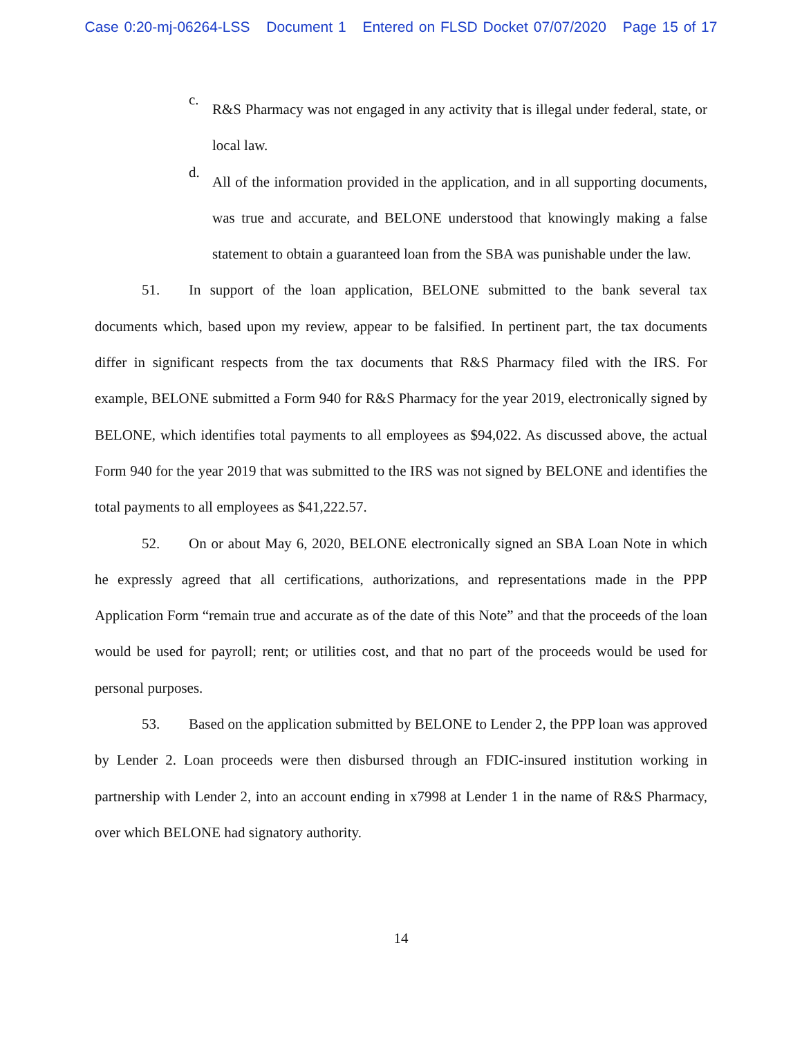Case 0:20-mj-06264-LSS Document 1 Entered on FLSD Docket 07/07/2020 Page 15 of 17
c.
R&S Pharmacy was not engaged in any activity that is illegal under federal, state, or local law.
d.
All of the information provided in the application, and in all supporting documents, was true and accurate, and BELONE understood that knowingly making a false statement to obtain a guaranteed loan from the SBA was punishable under the law.
51. In support of the loan application, BELONE submitted to the bank several tax documents which, based upon my review, appear to be falsified. In pertinent part, the tax documents differ in significant respects from the tax documents that R&S Pharmacy filed with the IRS. For example, BELONE submitted a Form 940 for R&S Pharmacy for the year 2019, electronically signed by BELONE, which identifies total payments to all employees as $94,022. As discussed above, the actual Form 940 for the year 2019 that was submitted to the IRS was not signed by BELONE and identifies the total payments to all employees as $41,222.57.
52. On or about May 6, 2020, BELONE electronically signed an SBA Loan Note in which he expressly agreed that all certifications, authorizations, and representations made in the PPP Application Form “remain true and accurate as of the date of this Note” and that the proceeds of the loan would be used for payroll; rent; or utilities cost, and that no part of the proceeds would be used for personal purposes.
53. Based on the application submitted by BELONE to Lender 2, the PPP loan was approved by Lender 2. Loan proceeds were then disbursed through an FDIC-insured institution working in partnership with Lender 2, into an account ending in x7998 at Lender 1 in the name of R&S Pharmacy, over which BELONE had signatory authority.
14